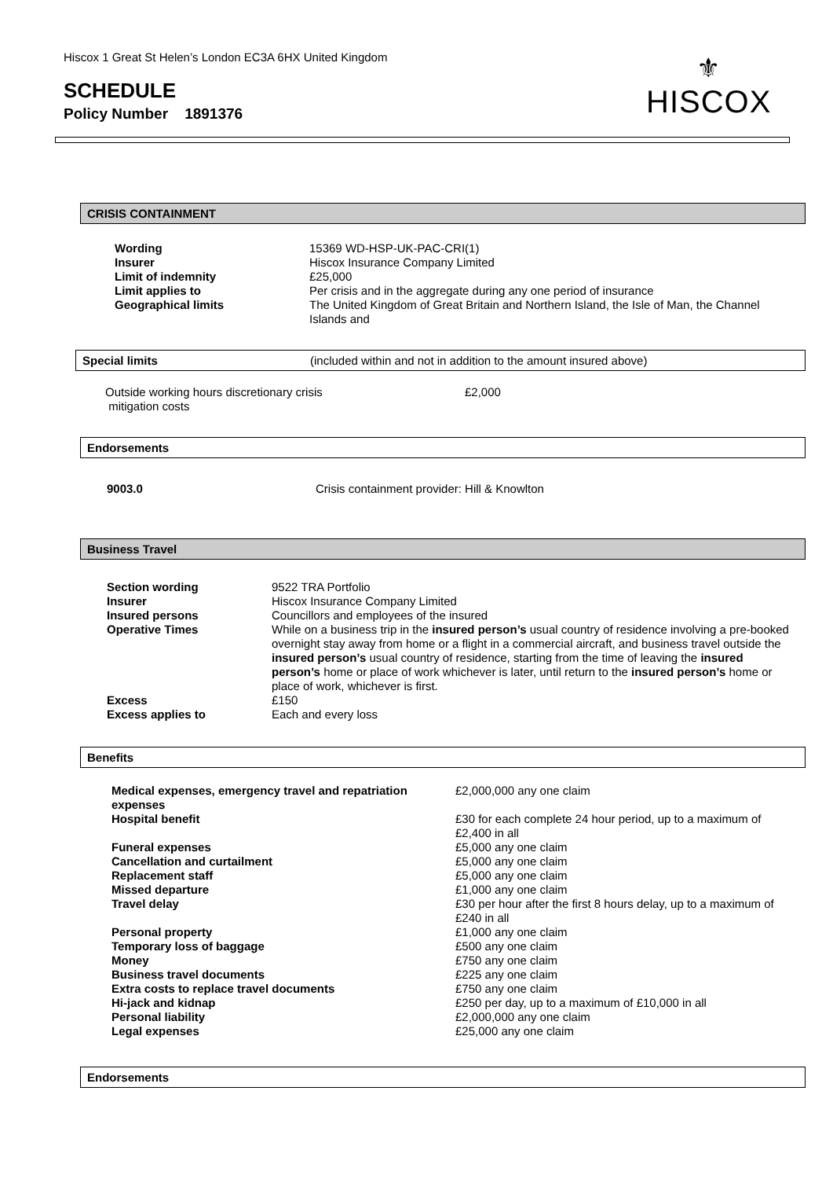Hiscox 1 Great St Helen’s London EC3A 6HX United Kingdom
SCHEDULE
Policy Number 1891376
⚜
HISCOX
CRISIS CONTAINMENT
| Wording | 15369 WD-HSP-UK-PAC-CRI(1) |
| Insurer | Hiscox Insurance Company Limited |
| Limit of indemnity | £25,000 |
| Limit applies to | Per crisis and in the aggregate during any one period of insurance |
| Geographical limits | The United Kingdom of Great Britain and Northern Island, the Isle of Man, the Channel Islands and |
Special limits (included within and not in addition to the amount insured above)
| Outside working hours discretionary crisis mitigation costs | £2,000 |
Endorsements
| 9003.0 | Crisis containment provider: Hill & Knowlton |
Business Travel
| Section wording | 9522 TRA Portfolio |
| Insurer | Hiscox Insurance Company Limited |
| Insured persons | Councillors and employees of the insured |
| Operative Times | While on a business trip in the insured person’s usual country of residence involving a pre-booked overnight stay away from home or a flight in a commercial aircraft, and business travel outside the insured person’s usual country of residence, starting from the time of leaving the insured person’s home or place of work whichever is later, until return to the insured person’s home or place of work, whichever is first. |
| Excess | £150 |
| Excess applies to | Each and every loss |
Benefits
| Medical expenses, emergency travel and repatriation expenses | £2,000,000 any one claim |
| Hospital benefit | £30 for each complete 24 hour period, up to a maximum of £2,400 in all |
| Funeral expenses | £5,000 any one claim |
| Cancellation and curtailment | £5,000 any one claim |
| Replacement staff | £5,000 any one claim |
| Missed departure | £1,000 any one claim |
| Travel delay | £30 per hour after the first 8 hours delay, up to a maximum of £240 in all |
| Personal property | £1,000 any one claim |
| Temporary loss of baggage | £500 any one claim |
| Money | £750 any one claim |
| Business travel documents | £225 any one claim |
| Extra costs to replace travel documents | £750 any one claim |
| Hi-jack and kidnap | £250 per day, up to a maximum of £10,000 in all |
| Personal liability | £2,000,000 any one claim |
| Legal expenses | £25,000 any one claim |
Endorsements